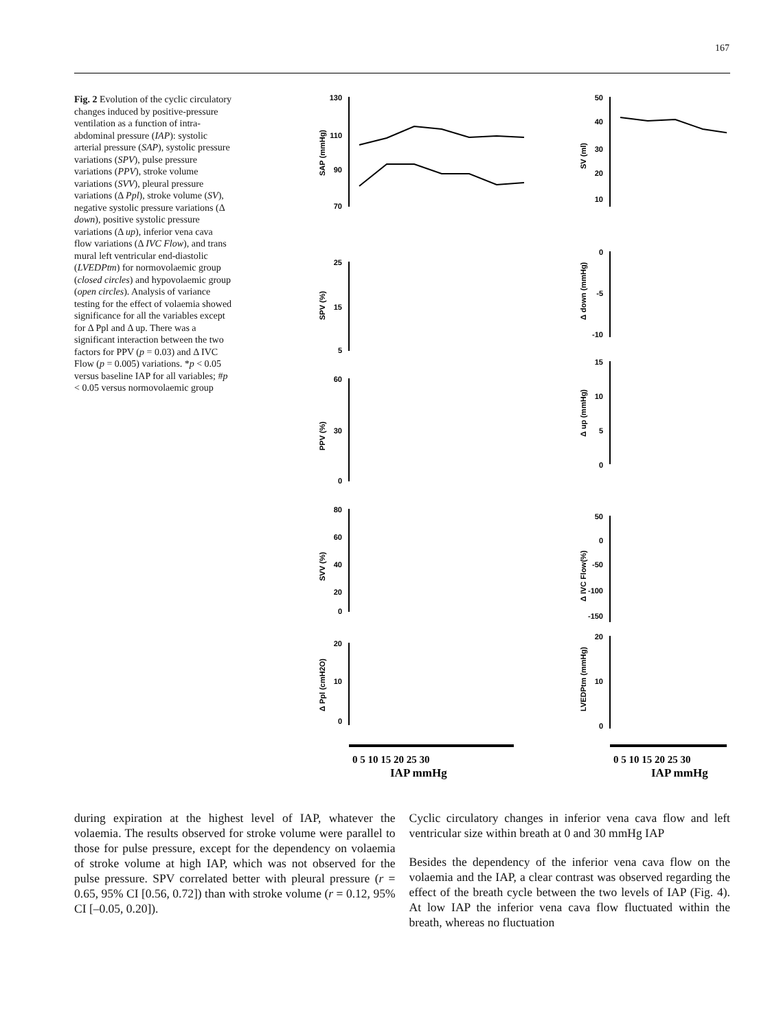167
Fig. 2 Evolution of the cyclic circulatory changes induced by positive-pressure ventilation as a function of intra-abdominal pressure (IAP): systolic arterial pressure (SAP), systolic pressure variations (SPV), pulse pressure variations (PPV), stroke volume variations (SVV), pleural pressure variations (Δ Ppl), stroke volume (SV), negative systolic pressure variations (Δ down), positive systolic pressure variations (Δ up), inferior vena cava flow variations (Δ IVC Flow), and trans mural left ventricular end-diastolic (LVEDPtm) for normovolaemic group (closed circles) and hypovolaemic group (open circles). Analysis of variance testing for the effect of volaemia showed significance for all the variables except for Δ Ppl and Δ up. There was a significant interaction between the two factors for PPV (p = 0.03) and Δ IVC Flow (p = 0.005) variations. *p < 0.05 versus baseline IAP for all variables; #p < 0.05 versus normovolaemic group
130
110
90
70
25
15
5
60
30
0
80
60
40
20
0
20
10
0
50
40
30
20
10
0
-5
-10
15
10
5
0
50
0
-50
-100
-150
20
10
0
SAP (mmHg)
SPV (%)
PPV (%)
SVV (%)
Δ Ppl (cmH2O)
SV (ml)
Δ down (mmHg)
Δ up (mmHg)
Δ IVC Flow(%)
LVEDPtm (mmHg)
0 5 10 15 20 25 30
IAP mmHg
0 5 10 15 20 25 30
IAP mmHg
during expiration at the highest level of IAP, whatever the volaemia. The results observed for stroke volume were parallel to those for pulse pressure, except for the dependency on volaemia of stroke volume at high IAP, which was not observed for the pulse pressure. SPV correlated better with pleural pressure (r = 0.65, 95% CI [0.56, 0.72]) than with stroke volume (r = 0.12, 95% CI [–0.05, 0.20]).
Cyclic circulatory changes in inferior vena cava flow and left ventricular size within breath at 0 and 30 mmHg IAP
Besides the dependency of the inferior vena cava flow on the volaemia and the IAP, a clear contrast was observed regarding the effect of the breath cycle between the two levels of IAP (Fig. 4). At low IAP the inferior vena cava flow fluctuated within the breath, whereas no fluctuation